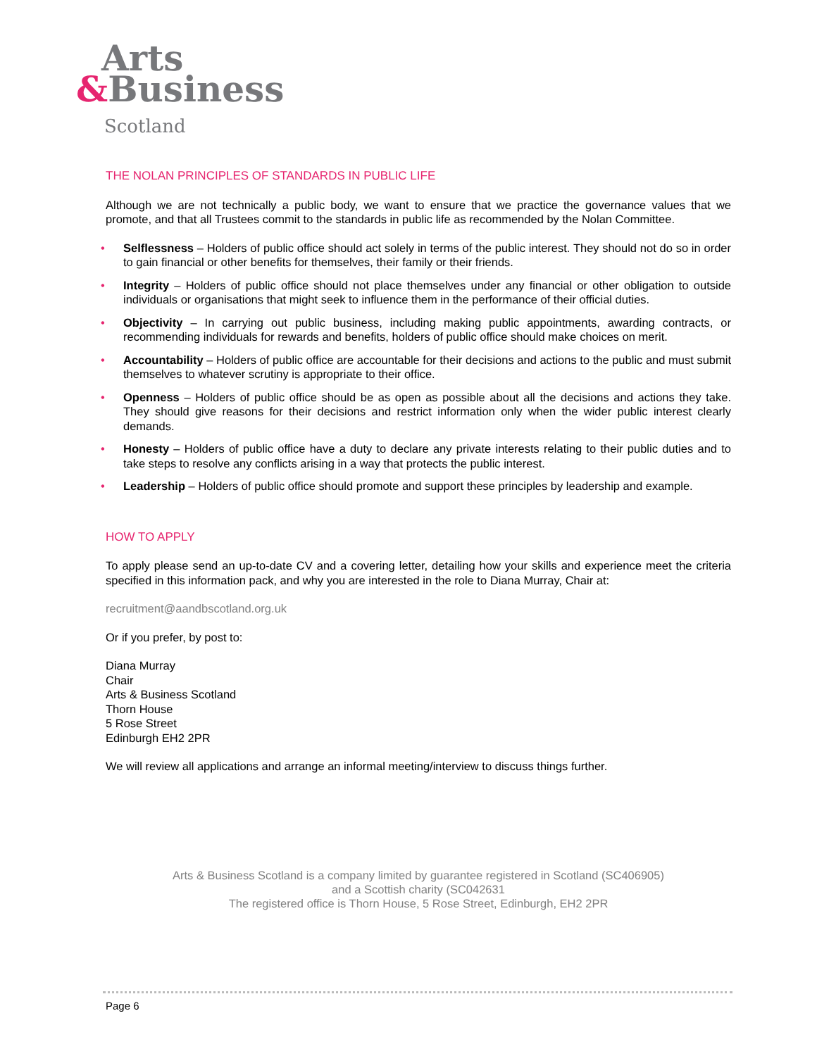Arts
&Business
Scotland
THE NOLAN PRINCIPLES OF STANDARDS IN PUBLIC LIFE
Although we are not technically a public body, we want to ensure that we practice the governance values that we promote, and that all Trustees commit to the standards in public life as recommended by the Nolan Committee.
• Selflessness – Holders of public office should act solely in terms of the public interest. They should not do so in order to gain financial or other benefits for themselves, their family or their friends.
• Integrity – Holders of public office should not place themselves under any financial or other obligation to outside individuals or organisations that might seek to influence them in the performance of their official duties.
• Objectivity – In carrying out public business, including making public appointments, awarding contracts, or recommending individuals for rewards and benefits, holders of public office should make choices on merit.
• Accountability – Holders of public office are accountable for their decisions and actions to the public and must submit themselves to whatever scrutiny is appropriate to their office.
• Openness – Holders of public office should be as open as possible about all the decisions and actions they take. They should give reasons for their decisions and restrict information only when the wider public interest clearly demands.
• Honesty – Holders of public office have a duty to declare any private interests relating to their public duties and to take steps to resolve any conflicts arising in a way that protects the public interest.
• Leadership – Holders of public office should promote and support these principles by leadership and example.
HOW TO APPLY
To apply please send an up-to-date CV and a covering letter, detailing how your skills and experience meet the criteria specified in this information pack, and why you are interested in the role to Diana Murray, Chair at:
recruitment@aandbscotland.org.uk
Or if you prefer, by post to:
Diana Murray
Chair
Arts & Business Scotland
Thorn House
5 Rose Street
Edinburgh EH2 2PR
We will review all applications and arrange an informal meeting/interview to discuss things further.
Arts & Business Scotland is a company limited by guarantee registered in Scotland (SC406905)
and a Scottish charity (SC042631
The registered office is Thorn House, 5 Rose Street, Edinburgh, EH2 2PR
Page 6